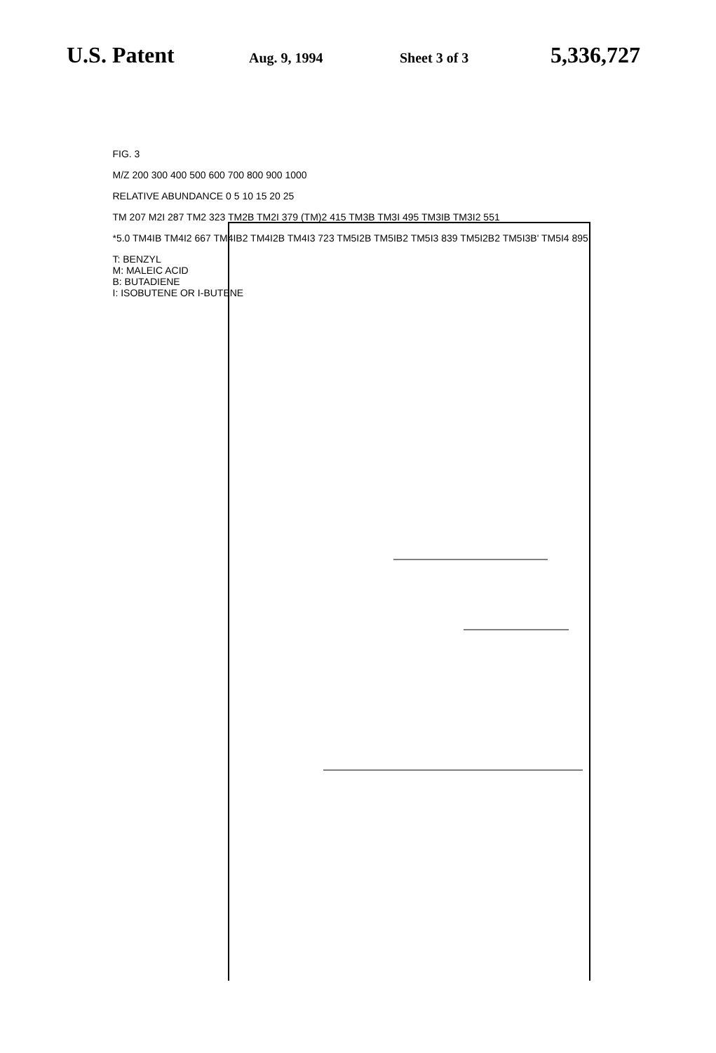U.S. Patent Aug. 9, 1994 Sheet 3 of 3 5,336,727
FIG. 3
M/Z 200 300 400 500 600 700 800 900 1000
RELATIVE ABUNDANCE 0 5 10 15 20 25
TM 207 M2I 287 TM2 323 TM2B TM2I 379 (TM)2 415 TM3B TM3I 495 TM3IB TM3I2 551
*5.0 TM4IB TM4I2 667 TM4IB2 TM4I2B TM4I3 723 TM5I2B TM5IB2 TM5I3 839 TM5I2B2 TM5I3B' TM5I4 895
T: BENZYL
M: MALEIC ACID
B: BUTADIENE
I: ISOBUTENE OR I-BUTENE